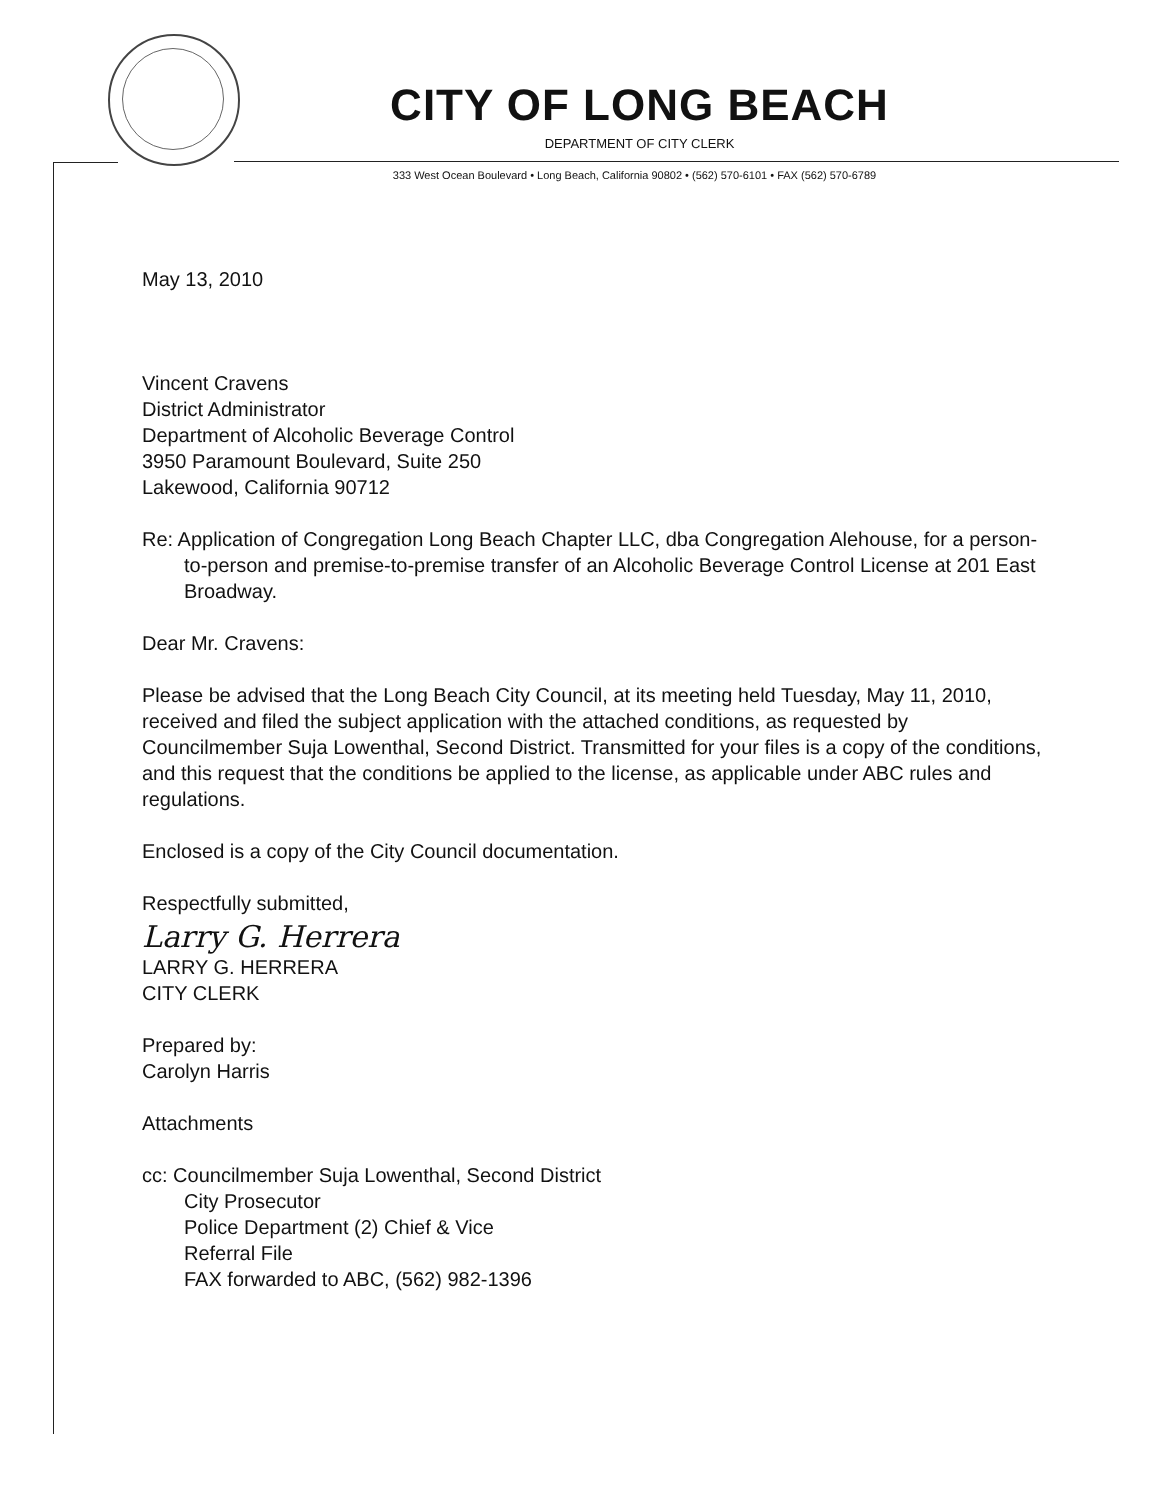CITY OF LONG BEACH
DEPARTMENT OF CITY CLERK
333 West Ocean Boulevard • Long Beach, California 90802 • (562) 570-6101 • FAX (562) 570-6789
May 13, 2010
Vincent Cravens
District Administrator
Department of Alcoholic Beverage Control
3950 Paramount Boulevard, Suite 250
Lakewood, California 90712
Re: Application of Congregation Long Beach Chapter LLC, dba Congregation Alehouse, for a person-to-person and premise-to-premise transfer of an Alcoholic Beverage Control License at 201 East Broadway.
Dear Mr. Cravens:
Please be advised that the Long Beach City Council, at its meeting held Tuesday, May 11, 2010, received and filed the subject application with the attached conditions, as requested by Councilmember Suja Lowenthal, Second District. Transmitted for your files is a copy of the conditions, and this request that the conditions be applied to the license, as applicable under ABC rules and regulations.
Enclosed is a copy of the City Council documentation.
Respectfully submitted,
Larry G. Herrera
LARRY G. HERRERA
CITY CLERK
Prepared by:
Carolyn Harris
Attachments
cc: Councilmember Suja Lowenthal, Second District
City Prosecutor
Police Department (2) Chief & Vice
Referral File
FAX forwarded to ABC, (562) 982-1396